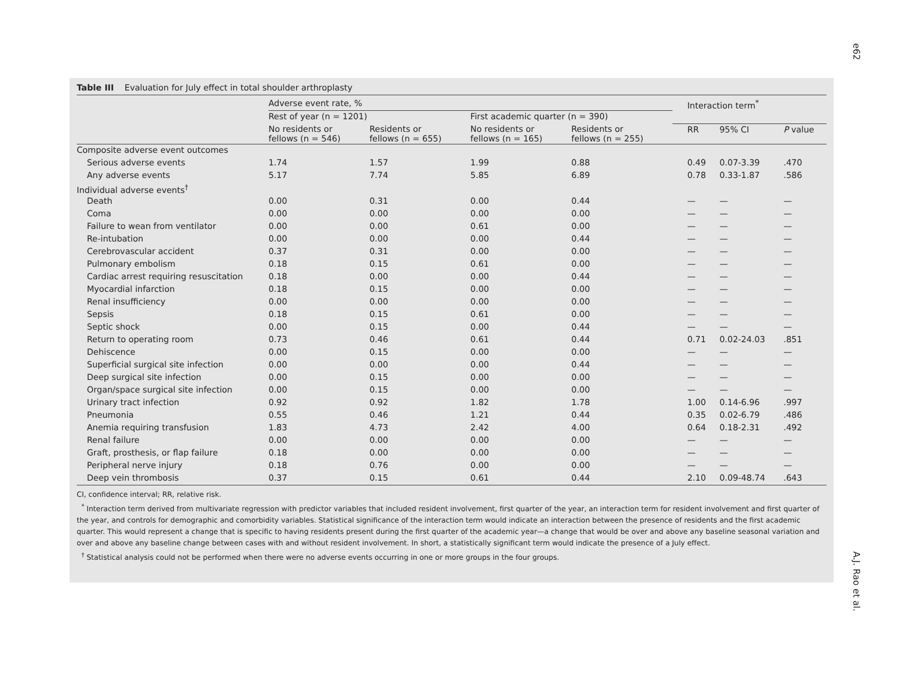e62
Table III Evaluation for July effect in total shoulder arthroplasty
| | Adverse event rate, % | | | | Interaction term<sup>*</sup> | | |
| --- | --- | --- | --- | --- | --- | --- | --- |
| | Rest of year (n = 1201) | | First academic quarter (n = 390) | | | | |
| | No residents or fellows (n = 546) | Residents or fellows (n = 655) | No residents or fellows (n = 165) | Residents or fellows (n = 255) | RR | 95% CI | P value |
| Composite adverse event outcomes | | | | | | | |
| Serious adverse events | 1.74 | 1.57 | 1.99 | 0.88 | 0.49 | 0.07-3.39 | .470 |
| Any adverse events | 5.17 | 7.74 | 5.85 | 6.89 | 0.78 | 0.33-1.87 | .586 |
| Individual adverse events<sup>†</sup> | | | | | | | |
| Death | 0.00 | 0.31 | 0.00 | 0.44 | — | — | — |
| Coma | 0.00 | 0.00 | 0.00 | 0.00 | — | — | — |
| Failure to wean from ventilator | 0.00 | 0.00 | 0.61 | 0.00 | — | — | — |
| Re-intubation | 0.00 | 0.00 | 0.00 | 0.44 | — | — | — |
| Cerebrovascular accident | 0.37 | 0.31 | 0.00 | 0.00 | — | — | — |
| Pulmonary embolism | 0.18 | 0.15 | 0.61 | 0.00 | — | — | — |
| Cardiac arrest requiring resuscitation | 0.18 | 0.00 | 0.00 | 0.44 | — | — | — |
| Myocardial infarction | 0.18 | 0.15 | 0.00 | 0.00 | — | — | — |
| Renal insufficiency | 0.00 | 0.00 | 0.00 | 0.00 | — | — | — |
| Sepsis | 0.18 | 0.15 | 0.61 | 0.00 | — | — | — |
| Septic shock | 0.00 | 0.15 | 0.00 | 0.44 | — | — | — |
| Return to operating room | 0.73 | 0.46 | 0.61 | 0.44 | 0.71 | 0.02-24.03 | .851 |
| Dehiscence | 0.00 | 0.15 | 0.00 | 0.00 | — | — | — |
| Superficial surgical site infection | 0.00 | 0.00 | 0.00 | 0.44 | — | — | — |
| Deep surgical site infection | 0.00 | 0.15 | 0.00 | 0.00 | — | — | — |
| Organ/space surgical site infection | 0.00 | 0.15 | 0.00 | 0.00 | — | — | — |
| Urinary tract infection | 0.92 | 0.92 | 1.82 | 1.78 | 1.00 | 0.14-6.96 | .997 |
| Pneumonia | 0.55 | 0.46 | 1.21 | 0.44 | 0.35 | 0.02-6.79 | .486 |
| Anemia requiring transfusion | 1.83 | 4.73 | 2.42 | 4.00 | 0.64 | 0.18-2.31 | .492 |
| Renal failure | 0.00 | 0.00 | 0.00 | 0.00 | — | — | — |
| Graft, prosthesis, or flap failure | 0.18 | 0.00 | 0.00 | 0.00 | — | — | — |
| Peripheral nerve injury | 0.18 | 0.76 | 0.00 | 0.00 | — | — | — |
| Deep vein thrombosis | 0.37 | 0.15 | 0.61 | 0.44 | 2.10 | 0.09-48.74 | .643 |
CI, confidence interval; RR, relative risk.
<sup>*</sup> Interaction term derived from multivariate regression with predictor variables that included resident involvement, first quarter of the year, an interaction term for resident involvement and first quarter of the year, and controls for demographic and comorbidity variables. Statistical significance of the interaction term would indicate an interaction between the presence of residents and the first academic quarter. This would represent a change that is specific to having residents present during the first quarter of the academic year—a change that would be over and above any baseline seasonal variation and over and above any baseline change between cases with and without resident involvement. In short, a statistically significant term would indicate the presence of a July effect.
<sup>†</sup> Statistical analysis could not be performed when there were no adverse events occurring in one or more groups in the four groups.
A.J. Rao et al.